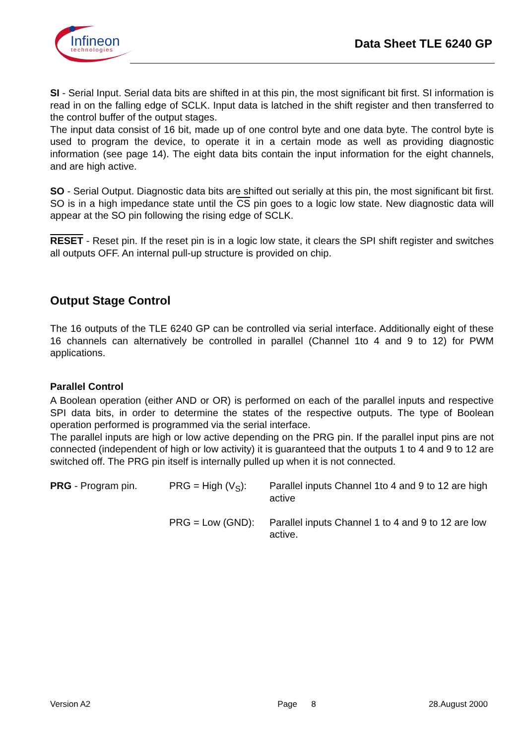Infineon
technologies
Data Sheet TLE 6240 GP
SI - Serial Input. Serial data bits are shifted in at this pin, the most significant bit first. SI information is read in on the falling edge of SCLK. Input data is latched in the shift register and then transferred to the control buffer of the output stages.
The input data consist of 16 bit, made up of one control byte and one data byte. The control byte is used to program the device, to operate it in a certain mode as well as providing diagnostic information (see page 14). The eight data bits contain the input information for the eight channels, and are high active.
SO - Serial Output. Diagnostic data bits are shifted out serially at this pin, the most significant bit first. SO is in a high impedance state until the CS pin goes to a logic low state. New diagnostic data will appear at the SO pin following the rising edge of SCLK.
RESET - Reset pin. If the reset pin is in a logic low state, it clears the SPI shift register and switches all outputs OFF. An internal pull-up structure is provided on chip.
Output Stage Control
The 16 outputs of the TLE 6240 GP can be controlled via serial interface. Additionally eight of these 16 channels can alternatively be controlled in parallel (Channel 1to 4 and 9 to 12) for PWM applications.
Parallel Control
A Boolean operation (either AND or OR) is performed on each of the parallel inputs and respective SPI data bits, in order to determine the states of the respective outputs. The type of Boolean operation performed is programmed via the serial interface.
The parallel inputs are high or low active depending on the PRG pin. If the parallel input pins are not connected (independent of high or low activity) it is guaranteed that the outputs 1 to 4 and 9 to 12 are switched off. The PRG pin itself is internally pulled up when it is not connected.
PRG - Program pin.
PRG = High (V<sub>S</sub>):
Parallel inputs Channel 1to 4 and 9 to 12 are high active
PRG = Low (GND):
Parallel inputs Channel 1 to 4 and 9 to 12 are low active.
Version A2 Page 8 28.August 2000